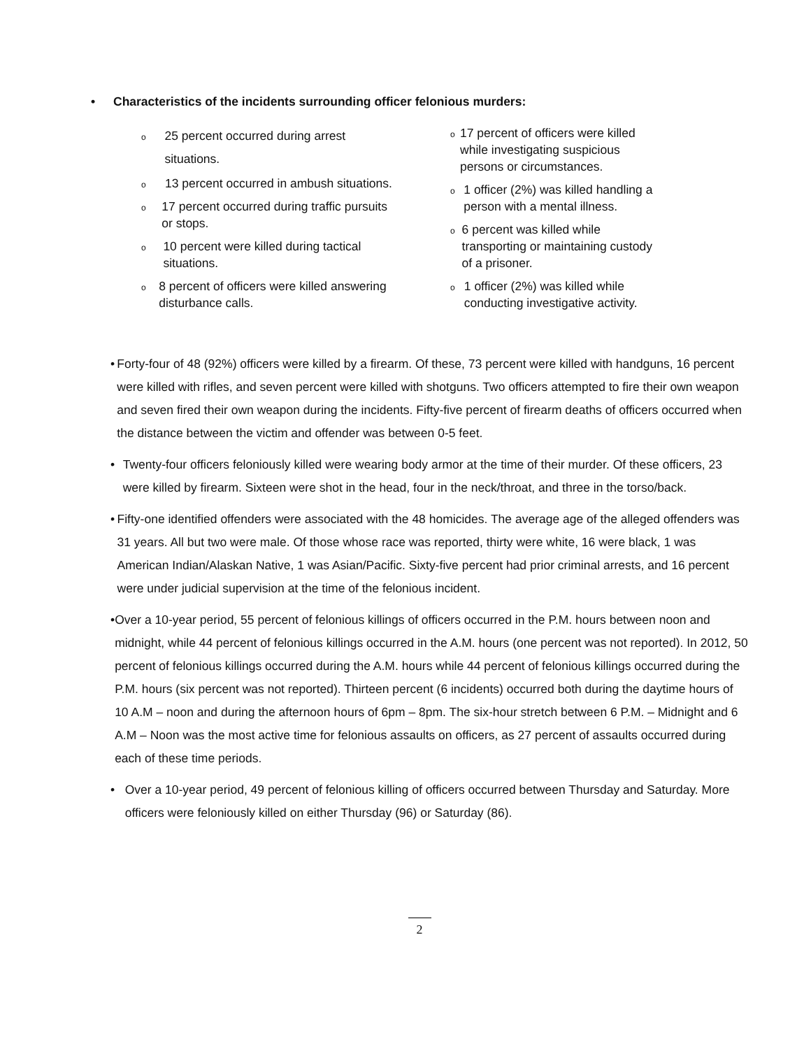• Characteristics of the incidents surrounding officer felonious murders:
o 25 percent occurred during arrest situations.
o 13 percent occurred in ambush situations.
o 17 percent occurred during traffic pursuits or stops.
o 10 percent were killed during tactical situations.
o 8 percent of officers were killed answering disturbance calls.
o 17 percent of officers were killed while investigating suspicious persons or circumstances.
o 1 officer (2%) was killed handling a person with a mental illness.
o 6 percent was killed while transporting or maintaining custody of a prisoner.
o 1 officer (2%) was killed while conducting investigative activity.
• Forty-four of 48 (92%) officers were killed by a firearm. Of these, 73 percent were killed with handguns, 16 percent were killed with rifles, and seven percent were killed with shotguns. Two officers attempted to fire their own weapon and seven fired their own weapon during the incidents. Fifty-five percent of firearm deaths of officers occurred when the distance between the victim and offender was between 0-5 feet.
• Twenty-four officers feloniously killed were wearing body armor at the time of their murder. Of these officers, 23 were killed by firearm. Sixteen were shot in the head, four in the neck/throat, and three in the torso/back.
• Fifty-one identified offenders were associated with the 48 homicides. The average age of the alleged offenders was 31 years. All but two were male. Of those whose race was reported, thirty were white, 16 were black, 1 was American Indian/Alaskan Native, 1 was Asian/Pacific. Sixty-five percent had prior criminal arrests, and 16 percent were under judicial supervision at the time of the felonious incident.
• Over a 10-year period, 55 percent of felonious killings of officers occurred in the P.M. hours between noon and midnight, while 44 percent of felonious killings occurred in the A.M. hours (one percent was not reported). In 2012, 50 percent of felonious killings occurred during the A.M. hours while 44 percent of felonious killings occurred during the P.M. hours (six percent was not reported). Thirteen percent (6 incidents) occurred both during the daytime hours of 10 A.M – noon and during the afternoon hours of 6pm – 8pm. The six-hour stretch between 6 P.M. – Midnight and 6 A.M – Noon was the most active time for felonious assaults on officers, as 27 percent of assaults occurred during each of these time periods.
• Over a 10-year period, 49 percent of felonious killing of officers occurred between Thursday and Saturday. More officers were feloniously killed on either Thursday (96) or Saturday (86).
2